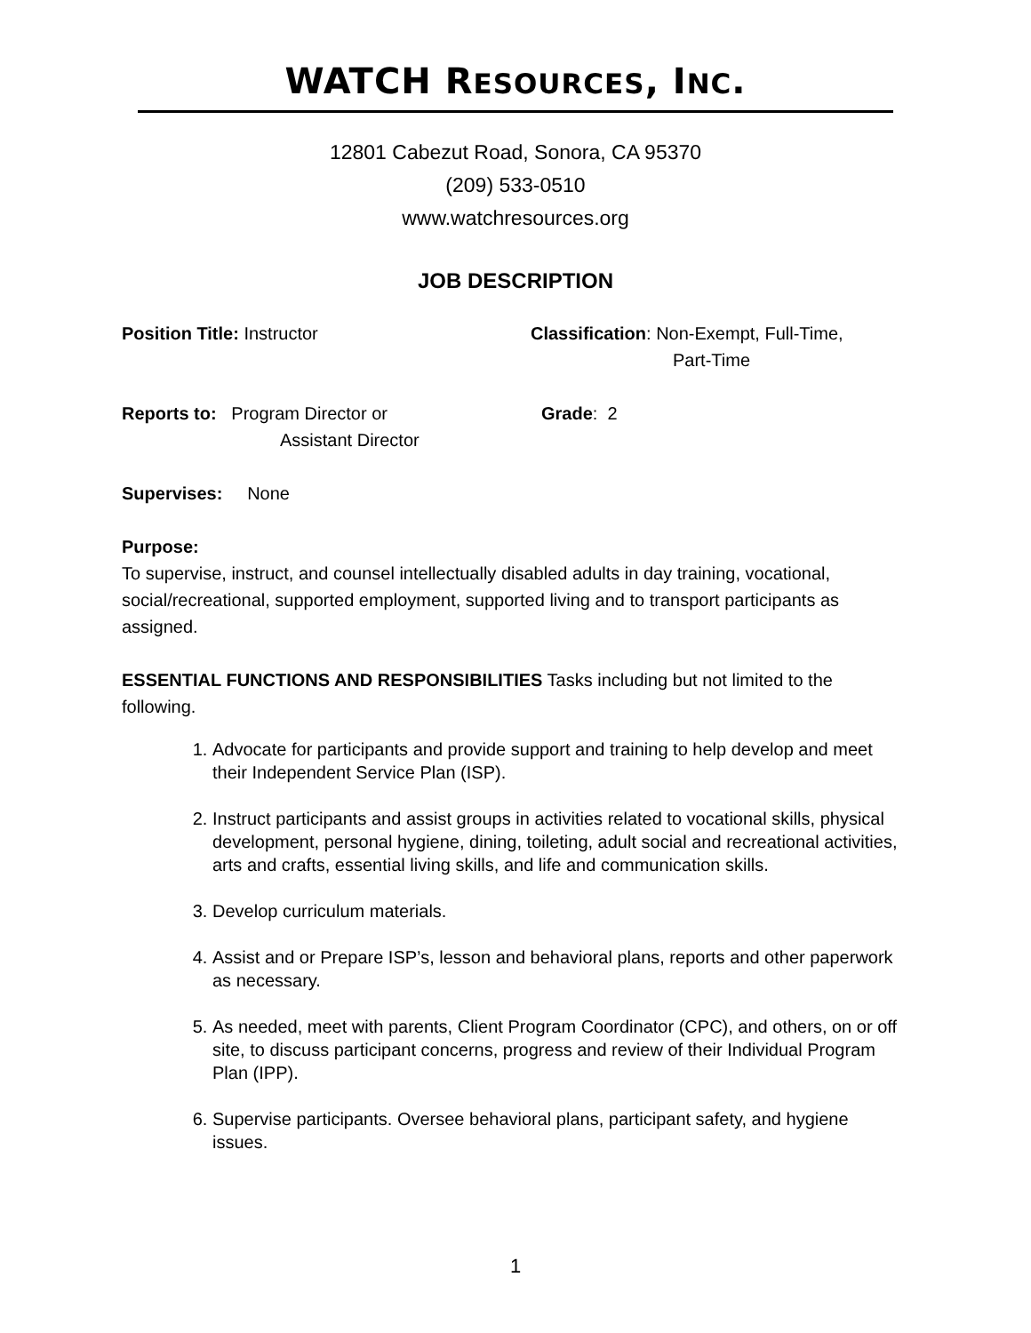WATCH RESOURCES, INC.
12801 Cabezut Road, Sonora, CA 95370
(209) 533-0510
www.watchresources.org
JOB DESCRIPTION
Position Title: Instructor Classification: Non-Exempt, Full-Time,
Part-Time
Reports to: Program Director or
Assistant Director
Grade: 2
Supervises: None
Purpose:
To supervise, instruct, and counsel intellectually disabled adults in day training, vocational, social/recreational, supported employment, supported living and to transport participants as assigned.
ESSENTIAL FUNCTIONS AND RESPONSIBILITIES Tasks including but not limited to the following.
1. Advocate for participants and provide support and training to help develop and meet their Independent Service Plan (ISP).
2. Instruct participants and assist groups in activities related to vocational skills, physical development, personal hygiene, dining, toileting, adult social and recreational activities, arts and crafts, essential living skills, and life and communication skills.
3. Develop curriculum materials.
4. Assist and or Prepare ISP’s, lesson and behavioral plans, reports and other paperwork as necessary.
5. As needed, meet with parents, Client Program Coordinator (CPC), and others, on or off site, to discuss participant concerns, progress and review of their Individual Program Plan (IPP).
6. Supervise participants. Oversee behavioral plans, participant safety, and hygiene issues.
1